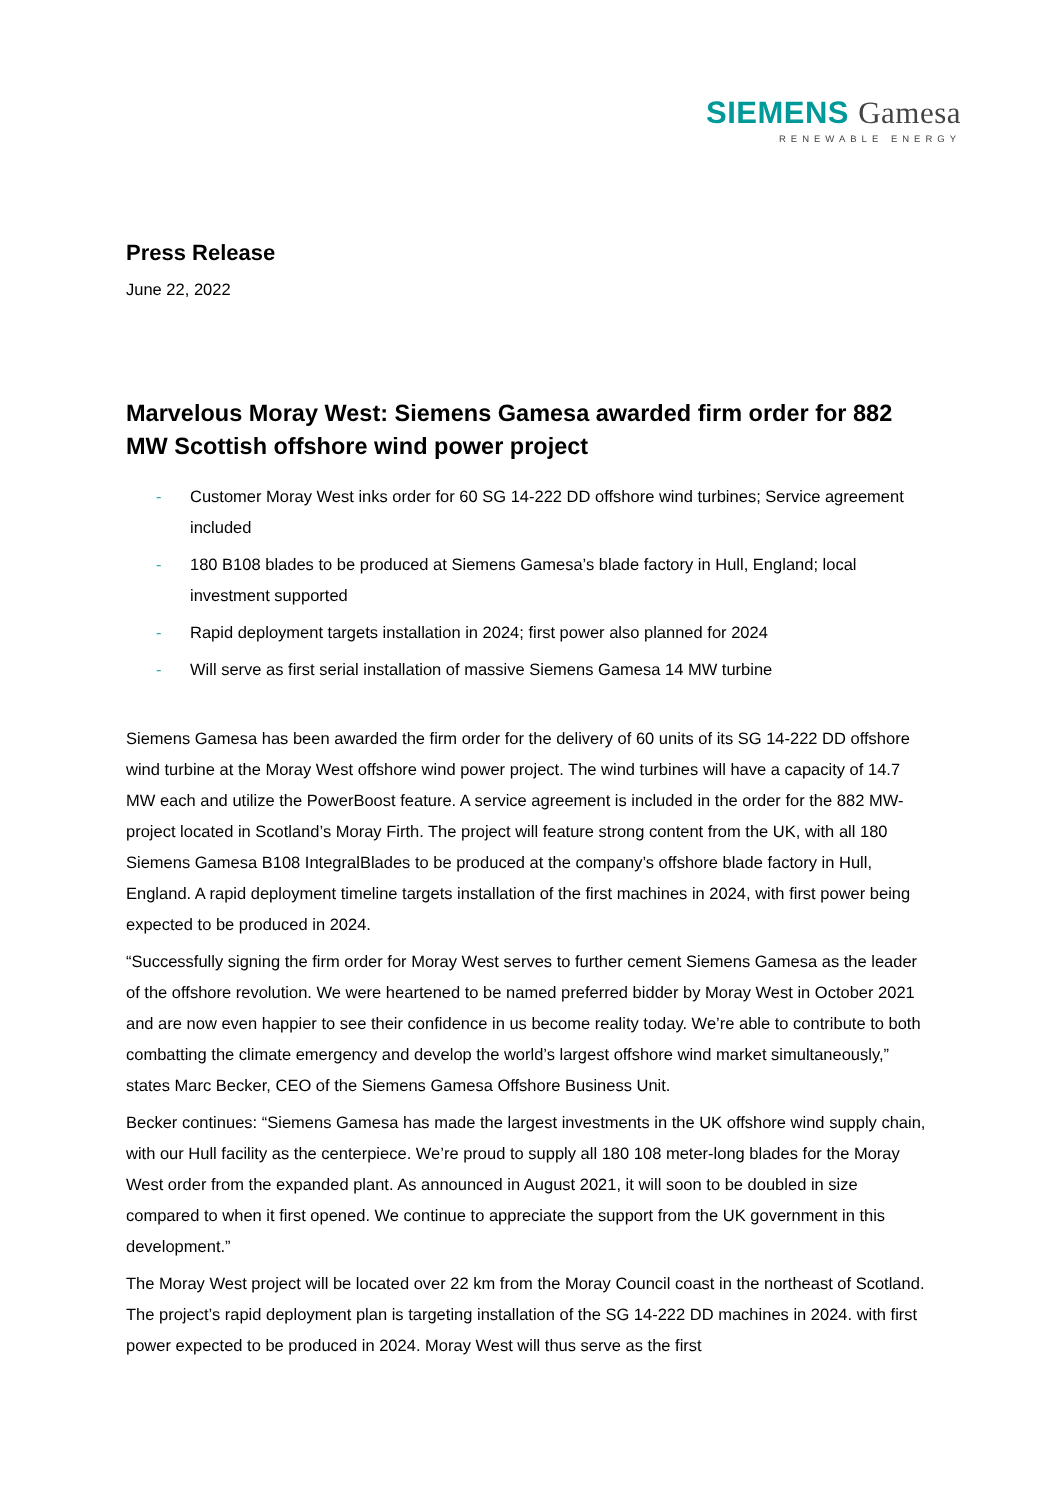SIEMENS Gamesa
RENEWABLE ENERGY
Press Release
June 22, 2022
Marvelous Moray West: Siemens Gamesa awarded firm order for 882 MW Scottish offshore wind power project
- Customer Moray West inks order for 60 SG 14-222 DD offshore wind turbines; Service agreement included
- 180 B108 blades to be produced at Siemens Gamesa’s blade factory in Hull, England; local investment supported
- Rapid deployment targets installation in 2024; first power also planned for 2024
- Will serve as first serial installation of massive Siemens Gamesa 14 MW turbine
Siemens Gamesa has been awarded the firm order for the delivery of 60 units of its SG 14-222 DD offshore wind turbine at the Moray West offshore wind power project. The wind turbines will have a capacity of 14.7 MW each and utilize the PowerBoost feature. A service agreement is included in the order for the 882 MW-project located in Scotland’s Moray Firth. The project will feature strong content from the UK, with all 180 Siemens Gamesa B108 IntegralBlades to be produced at the company’s offshore blade factory in Hull, England. A rapid deployment timeline targets installation of the first machines in 2024, with first power being expected to be produced in 2024.
“Successfully signing the firm order for Moray West serves to further cement Siemens Gamesa as the leader of the offshore revolution. We were heartened to be named preferred bidder by Moray West in October 2021 and are now even happier to see their confidence in us become reality today. We’re able to contribute to both combatting the climate emergency and develop the world’s largest offshore wind market simultaneously,” states Marc Becker, CEO of the Siemens Gamesa Offshore Business Unit.
Becker continues: “Siemens Gamesa has made the largest investments in the UK offshore wind supply chain, with our Hull facility as the centerpiece. We’re proud to supply all 180 108 meter-long blades for the Moray West order from the expanded plant. As announced in August 2021, it will soon to be doubled in size compared to when it first opened. We continue to appreciate the support from the UK government in this development.”
The Moray West project will be located over 22 km from the Moray Council coast in the northeast of Scotland. The project’s rapid deployment plan is targeting installation of the SG 14-222 DD machines in 2024. with first power expected to be produced in 2024. Moray West will thus serve as the first